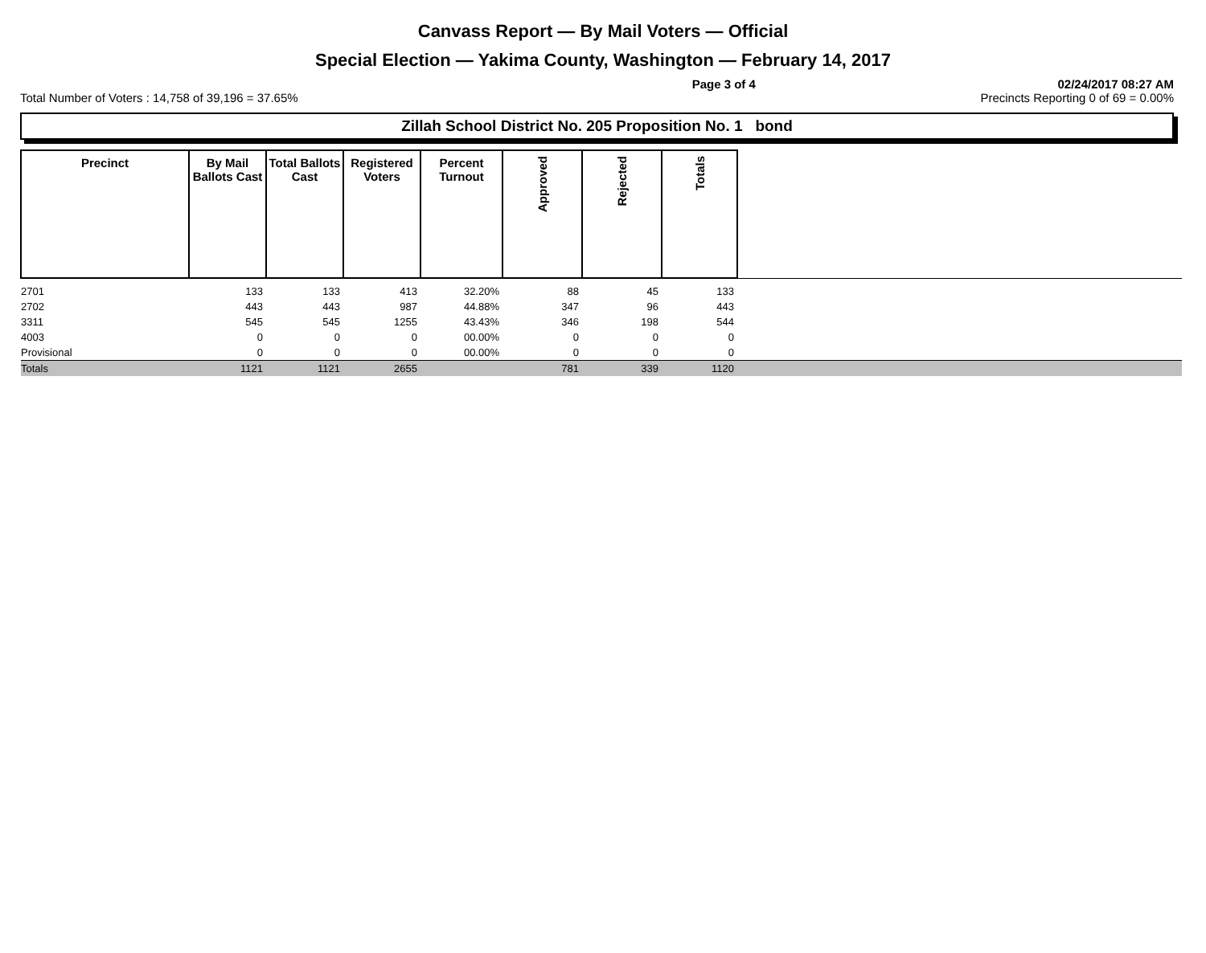Canvass Report — By Mail Voters — Official
Special Election — Yakima County, Washington — February 14, 2017
Page 3 of 4 02/24/2017 08:27 AM
Total Number of Voters : 14,758 of 39,196 = 37.65% Precincts Reporting 0 of 69 = 0.00%
Zillah School District No. 205 Proposition No. 1 bond
| Precinct | By Mail Ballots Cast | Total Ballots Cast | Registered Voters | Percent Turnout | Approved | Rejected | Totals | |
| --- | --- | --- | --- | --- | --- | --- | --- | --- |
| 2701 | 133 | 133 | 413 | 32.20% | 88 | 45 | 133 | |
| 2702 | 443 | 443 | 987 | 44.88% | 347 | 96 | 443 | |
| 3311 | 545 | 545 | 1255 | 43.43% | 346 | 198 | 544 | |
| 4003 | 0 | 0 | 0 | 00.00% | 0 | 0 | 0 | |
| Provisional | 0 | 0 | 0 | 00.00% | 0 | 0 | 0 | |
| Totals | 1121 | 1121 | 2655 | | 781 | 339 | 1120 | |